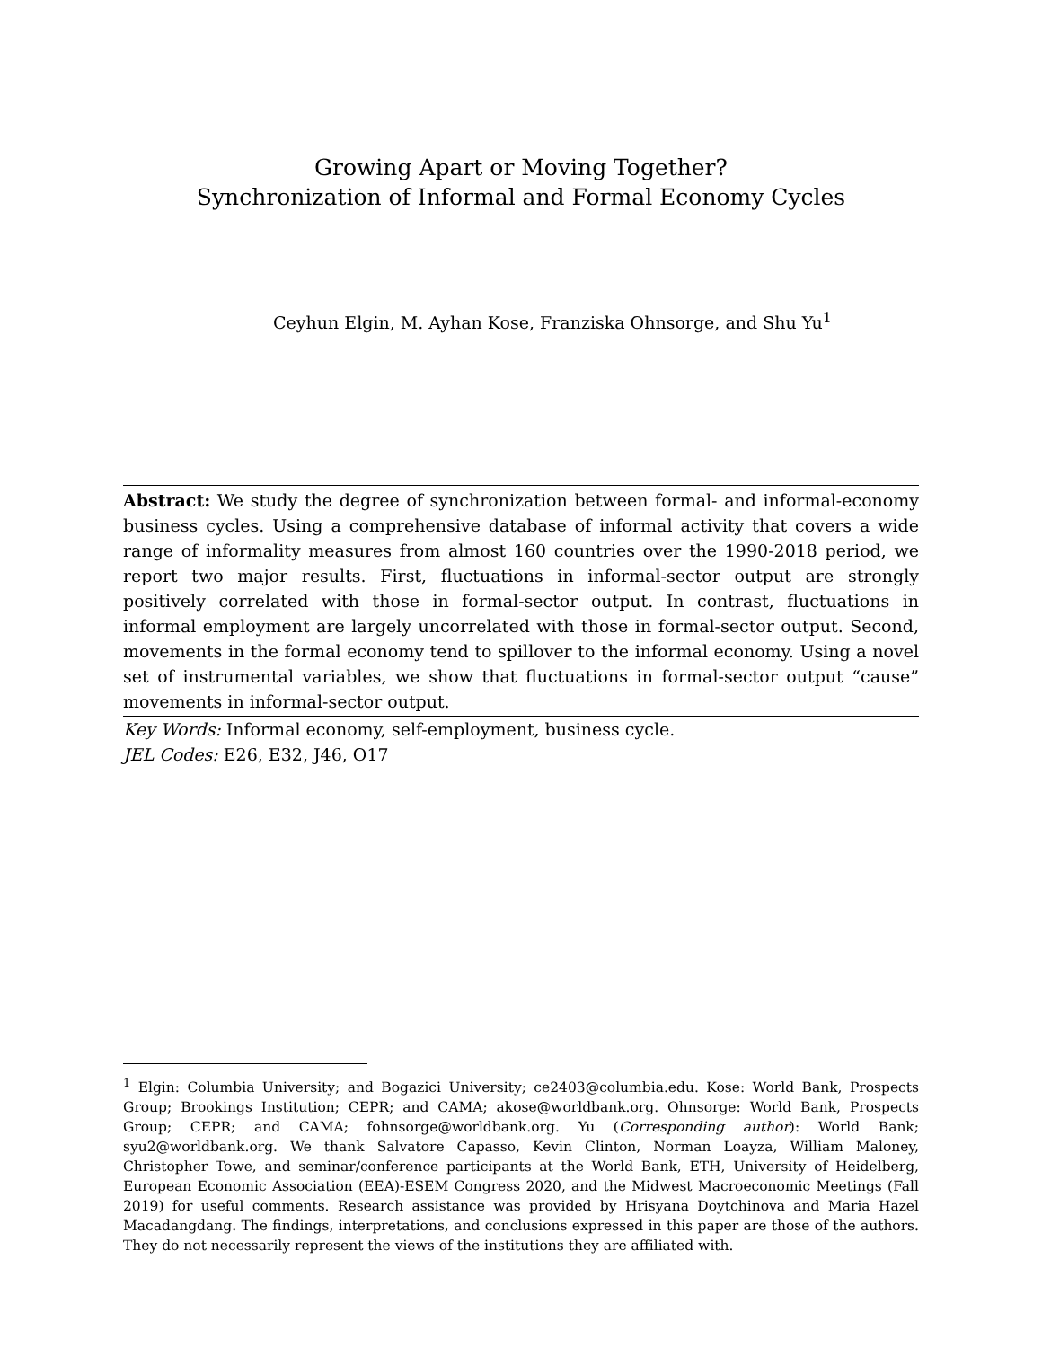Growing Apart or Moving Together?
Synchronization of Informal and Formal Economy Cycles
Ceyhun Elgin, M. Ayhan Kose, Franziska Ohnsorge, and Shu Yu<sup>1</sup>
Abstract: We study the degree of synchronization between formal- and informal-economy business cycles. Using a comprehensive database of informal activity that covers a wide range of informality measures from almost 160 countries over the 1990-2018 period, we report two major results. First, fluctuations in informal-sector output are strongly positively correlated with those in formal-sector output. In contrast, fluctuations in informal employment are largely uncorrelated with those in formal-sector output. Second, movements in the formal economy tend to spillover to the informal economy. Using a novel set of instrumental variables, we show that fluctuations in formal-sector output “cause” movements in informal-sector output.
Key Words: Informal economy, self-employment, business cycle.
JEL Codes: E26, E32, J46, O17
<sup>1</sup> Elgin: Columbia University; and Bogazici University; ce2403@columbia.edu. Kose: World Bank, Prospects Group; Brookings Institution; CEPR; and CAMA; akose@worldbank.org. Ohnsorge: World Bank, Prospects Group; CEPR; and CAMA; fohnsorge@worldbank.org. Yu (Corresponding author): World Bank; syu2@worldbank.org. We thank Salvatore Capasso, Kevin Clinton, Norman Loayza, William Maloney, Christopher Towe, and seminar/conference participants at the World Bank, ETH, University of Heidelberg, European Economic Association (EEA)-ESEM Congress 2020, and the Midwest Macroeconomic Meetings (Fall 2019) for useful comments. Research assistance was provided by Hrisyana Doytchinova and Maria Hazel Macadangdang. The findings, interpretations, and conclusions expressed in this paper are those of the authors. They do not necessarily represent the views of the institutions they are affiliated with.